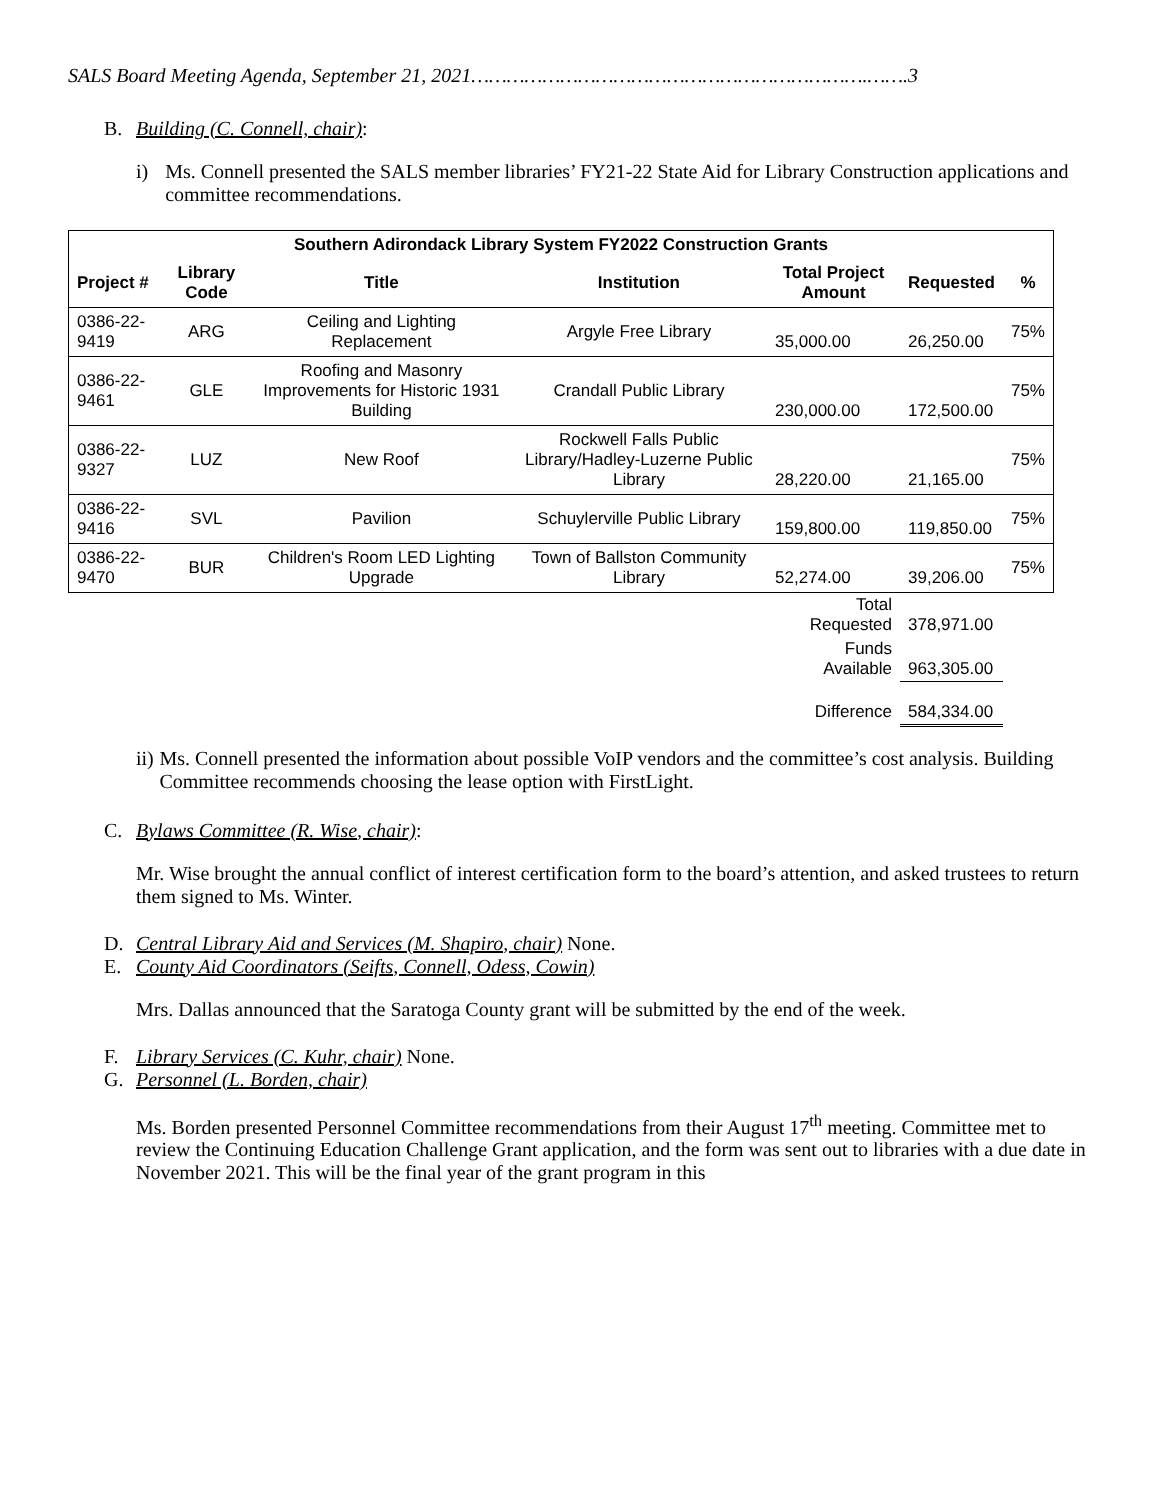SALS Board Meeting Agenda, September 21, 2021………………………………………………………….…….3
B. Building (C. Connell, chair):
i) Ms. Connell presented the SALS member libraries’ FY21-22 State Aid for Library Construction applications and committee recommendations.
| Southern Adirondack Library System FY2022 Construction Grants | | | | | | |
| --- | --- | --- | --- | --- | --- | --- |
| Project # | Library Code | Title | Institution | Total Project Amount | Requested | % |
| 0386-22-9419 | ARG | Ceiling and Lighting Replacement | Argyle Free Library | 35,000.00 | 26,250.00 | 75% |
| 0386-22-9461 | GLE | Roofing and Masonry Improvements for Historic 1931 Building | Crandall Public Library | 230,000.00 | 172,500.00 | 75% |
| 0386-22-9327 | LUZ | New Roof | Rockwell Falls Public Library/Hadley-Luzerne Public Library | 28,220.00 | 21,165.00 | 75% |
| 0386-22-9416 | SVL | Pavilion | Schuylerville Public Library | 159,800.00 | 119,850.00 | 75% |
| 0386-22-9470 | BUR | Children's Room LED Lighting Upgrade | Town of Ballston Community Library | 52,274.00 | 39,206.00 | 75% |
| | | | | Total Requested | 378,971.00 | |
| | | | | Funds Available | 963,305.00 | |
| | | | | Difference | 584,334.00 | |
ii) Ms. Connell presented the information about possible VoIP vendors and the committee’s cost analysis. Building Committee recommends choosing the lease option with FirstLight.
C. Bylaws Committee (R. Wise, chair):
Mr. Wise brought the annual conflict of interest certification form to the board’s attention, and asked trustees to return them signed to Ms. Winter.
D. Central Library Aid and Services (M. Shapiro, chair) None.
E. County Aid Coordinators (Seifts, Connell, Odess, Cowin)
Mrs. Dallas announced that the Saratoga County grant will be submitted by the end of the week.
F. Library Services (C. Kuhr, chair) None.
G. Personnel (L. Borden, chair)
Ms. Borden presented Personnel Committee recommendations from their August 17<sup>th</sup> meeting. Committee met to review the Continuing Education Challenge Grant application, and the form was sent out to libraries with a due date in November 2021. This will be the final year of the grant program in this